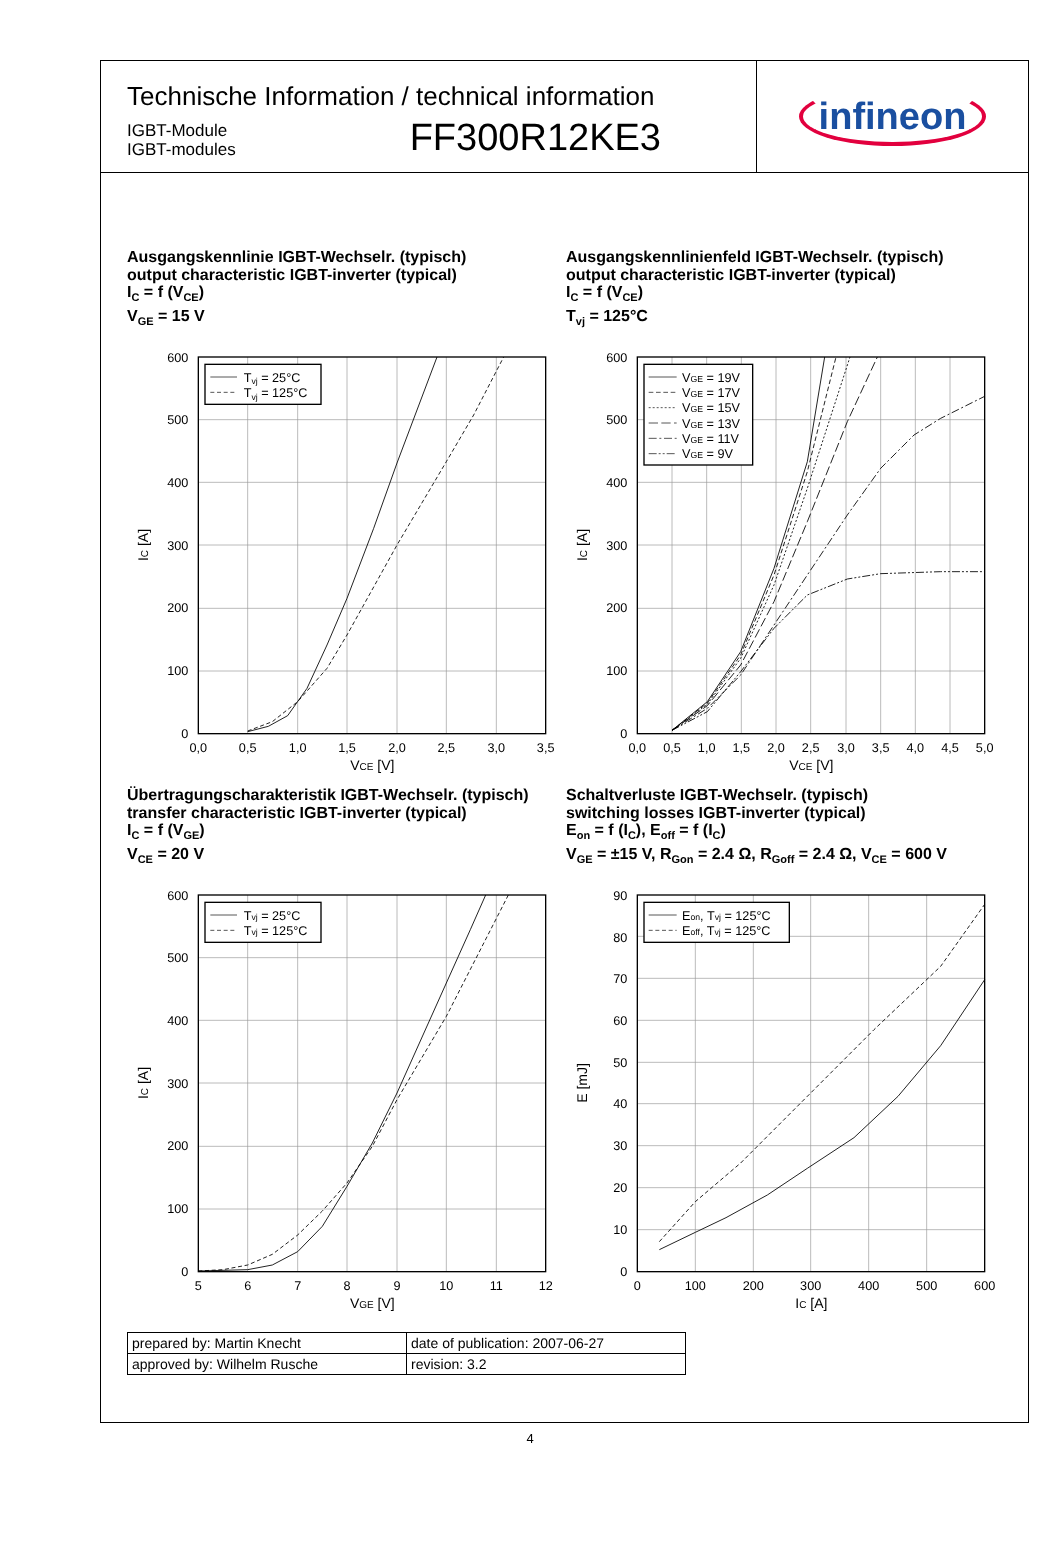Technische Information / technical information
IGBT-Module
IGBT-modules
FF300R12KE3
infineon
Ausgangskennlinie IGBT-Wechselr. (typisch)
output characteristic IGBT-inverter (typical)
I<sub>C</sub> = f (V<sub>CE</sub>)
V<sub>GE</sub> = 15 V
Tvj = 25°C
Tvj = 125°C
600
500
400
300
200
100
0
0,0
0,5
1,0
1,5
2,0
2,5
3,0
3,5
VCE [V]
IC [A]
Ausgangskennlinienfeld IGBT-Wechselr. (typisch)
output characteristic IGBT-inverter (typical)
I<sub>C</sub> = f (V<sub>CE</sub>)
T<sub>vj</sub> = 125°C
VGE = 19V
VGE = 17V
VGE = 15V
VGE = 13V
VGE = 11V
VGE = 9V
600
500
400
300
200
100
0
0,0
0,5
1,0
1,5
2,0
2,5
3,0
3,5
4,0
4,5
5,0
VCE [V]
IC [A]
Übertragungscharakteristik IGBT-Wechselr. (typisch)
transfer characteristic IGBT-inverter (typical)
I<sub>C</sub> = f (V<sub>GE</sub>)
V<sub>CE</sub> = 20 V
Tvj = 25°C
Tvj = 125°C
600
500
400
300
200
100
0
5
6
7
8
9
10
11
12
VGE [V]
IC [A]
Schaltverluste IGBT-Wechselr. (typisch)
switching losses IGBT-inverter (typical)
E<sub>on</sub> = f (I<sub>C</sub>), E<sub>off</sub> = f (I<sub>C</sub>)
V<sub>GE</sub> = ±15 V, R<sub>Gon</sub> = 2.4 Ω, R<sub>Goff</sub> = 2.4 Ω, V<sub>CE</sub> = 600 V
Eon, Tvj = 125°C
Eoff, Tvj = 125°C
90
80
70
60
50
40
30
20
10
0
0
100
200
300
400
500
600
IC [A]
E [mJ]
| prepared by: Martin Knecht | date of publication: 2007-06-27 |
| approved by: Wilhelm Rusche | revision: 3.2 |
4